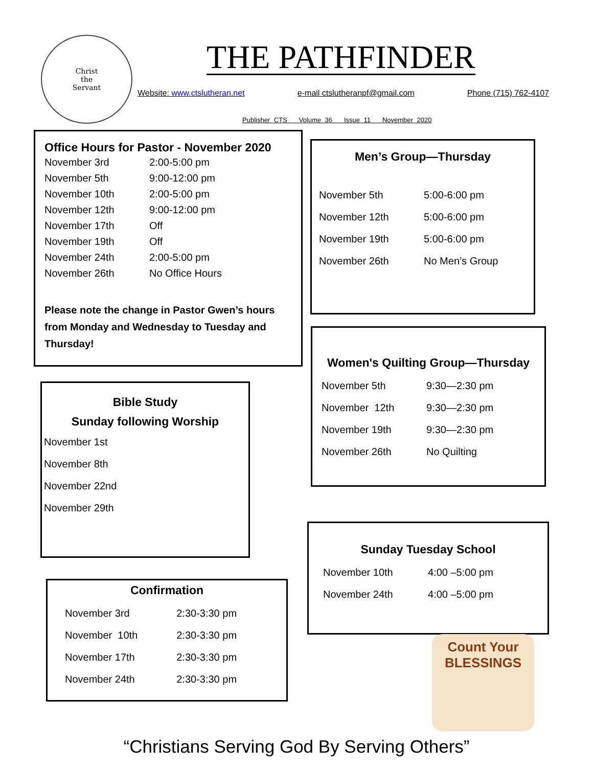Christ
the
Servant
THE PATHFINDER
Website: www.ctslutheran.net e-mail ctslutheranpf@gmail.com Phone (715) 762-4107
Publisher CTS Volume 36 Issue 11 November 2020
Office Hours for Pastor - November 2020
| November 3rd | 2:00-5:00 pm |
| November 5th | 9:00-12:00 pm |
| November 10th | 2:00-5:00 pm |
| November 12th | 9:00-12:00 pm |
| November 17th | Off |
| November 19th | Off |
| November 24th | 2:00-5:00 pm |
| November 26th | No Office Hours |
Please note the change in Pastor Gwen’s hours from Monday and Wednesday to Tuesday and Thursday!
Men’s Group—Thursday
| November 5th | 5:00-6:00 pm |
| November 12th | 5:00-6:00 pm |
| November 19th | 5:00-6:00 pm |
| November 26th | No Men’s Group |
Women's Quilting Group—Thursday
| November 5th | 9:30—2:30 pm |
| November 12th | 9:30—2:30 pm |
| November 19th | 9:30—2:30 pm |
| November 26th | No Quilting |
Bible Study
Sunday following Worship
| November 1st |
| November 8th |
| November 22nd |
| November 29th |
Sunday Tuesday School
| November 10th | 4:00 –5:00 pm |
| November 24th | 4:00 –5:00 pm |
Confirmation
| November 3rd | 2:30-3:30 pm |
| November 10th | 2:30-3:30 pm |
| November 17th | 2:30-3:30 pm |
| November 24th | 2:30-3:30 pm |
Count Your
BLESSINGS
“Christians Serving God By Serving Others”